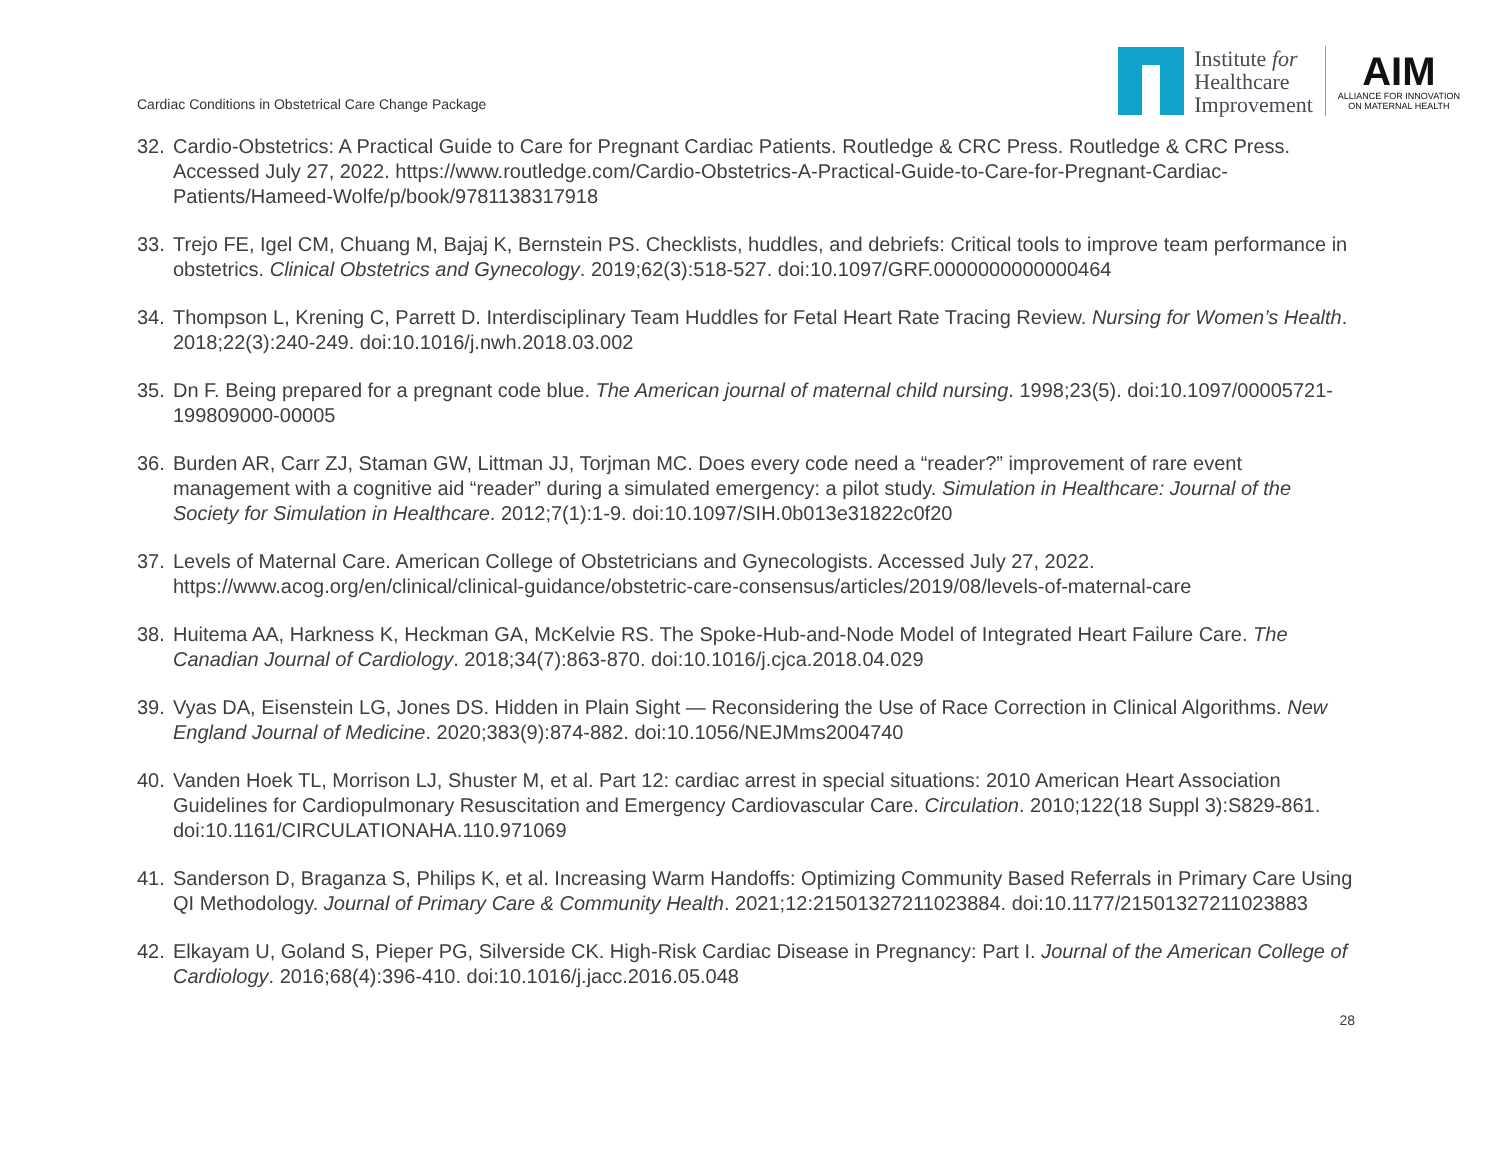Cardiac Conditions in Obstetrical Care Change Package
Institute for
Healthcare
Improvement
AIM
ALLIANCE FOR INNOVATION
ON MATERNAL HEALTH
32. Cardio-Obstetrics: A Practical Guide to Care for Pregnant Cardiac Patients. Routledge & CRC Press. Routledge & CRC Press. Accessed July 27, 2022. https://www.routledge.com/Cardio-Obstetrics-A-Practical-Guide-to-Care-for-Pregnant-Cardiac-Patients/Hameed-Wolfe/p/book/9781138317918
33. Trejo FE, Igel CM, Chuang M, Bajaj K, Bernstein PS. Checklists, huddles, and debriefs: Critical tools to improve team performance in obstetrics. Clinical Obstetrics and Gynecology. 2019;62(3):518-527. doi:10.1097/GRF.0000000000000464
34. Thompson L, Krening C, Parrett D. Interdisciplinary Team Huddles for Fetal Heart Rate Tracing Review. Nursing for Women’s Health. 2018;22(3):240-249. doi:10.1016/j.nwh.2018.03.002
35. Dn F. Being prepared for a pregnant code blue. The American journal of maternal child nursing. 1998;23(5). doi:10.1097/00005721-199809000-00005
36. Burden AR, Carr ZJ, Staman GW, Littman JJ, Torjman MC. Does every code need a “reader?” improvement of rare event management with a cognitive aid “reader” during a simulated emergency: a pilot study. Simulation in Healthcare: Journal of the Society for Simulation in Healthcare. 2012;7(1):1-9. doi:10.1097/SIH.0b013e31822c0f20
37. Levels of Maternal Care. American College of Obstetricians and Gynecologists. Accessed July 27, 2022. https://www.acog.org/en/clinical/clinical-guidance/obstetric-care-consensus/articles/2019/08/levels-of-maternal-care
38. Huitema AA, Harkness K, Heckman GA, McKelvie RS. The Spoke-Hub-and-Node Model of Integrated Heart Failure Care. The Canadian Journal of Cardiology. 2018;34(7):863-870. doi:10.1016/j.cjca.2018.04.029
39. Vyas DA, Eisenstein LG, Jones DS. Hidden in Plain Sight — Reconsidering the Use of Race Correction in Clinical Algorithms. New England Journal of Medicine. 2020;383(9):874-882. doi:10.1056/NEJMms2004740
40. Vanden Hoek TL, Morrison LJ, Shuster M, et al. Part 12: cardiac arrest in special situations: 2010 American Heart Association Guidelines for Cardiopulmonary Resuscitation and Emergency Cardiovascular Care. Circulation. 2010;122(18 Suppl 3):S829-861. doi:10.1161/CIRCULATIONAHA.110.971069
41. Sanderson D, Braganza S, Philips K, et al. Increasing Warm Handoffs: Optimizing Community Based Referrals in Primary Care Using QI Methodology. Journal of Primary Care & Community Health. 2021;12:21501327211023884. doi:10.1177/21501327211023883
42. Elkayam U, Goland S, Pieper PG, Silverside CK. High-Risk Cardiac Disease in Pregnancy: Part I. Journal of the American College of Cardiology. 2016;68(4):396-410. doi:10.1016/j.jacc.2016.05.048
28